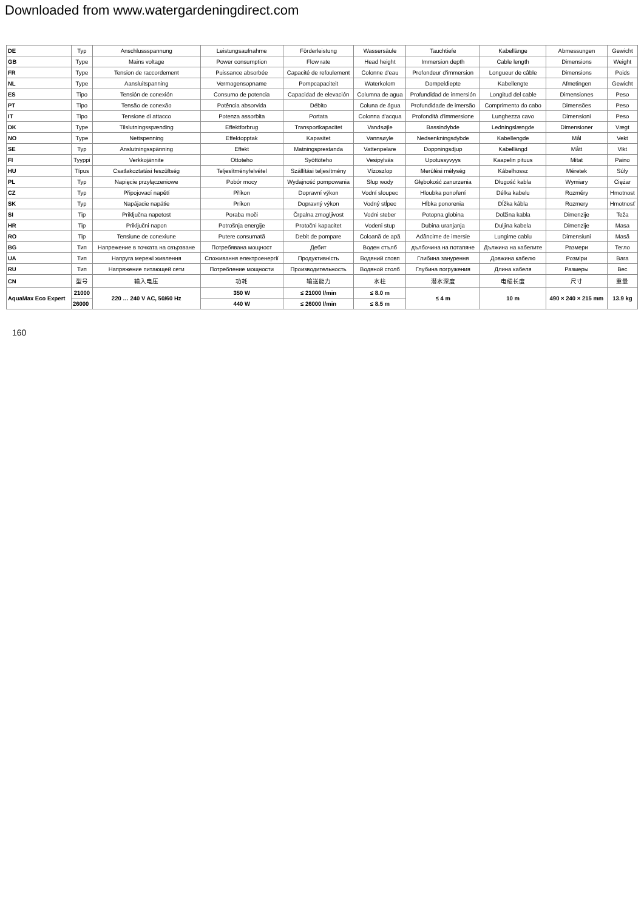Downloaded from www.watergardeningdirect.com
| DE | Typ | Anschlussspannung | Leistungsaufnahme | Förderleistung | Wassersäule | Tauchtiefe | Kabellänge | Abmessungen | Gewicht |
| GB | Type | Mains voltage | Power consumption | Flow rate | Head height | Immersion depth | Cable length | Dimensions | Weight |
| FR | Type | Tension de raccordement | Puissance absorbée | Capacité de refoulement | Colonne d'eau | Profondeur d'immersion | Longueur de câble | Dimensions | Poids |
| NL | Type | Aansluitspanning | Vermogensopname | Pompcapaciteit | Waterkolom | Dompeldiepte | Kabellengte | Afmetingen | Gewicht |
| ES | Tipo | Tensión de conexión | Consumo de potencia | Capacidad de elevación | Columna de agua | Profundidad de inmersión | Longitud del cable | Dimensiones | Peso |
| PT | Tipo | Tensão de conexão | Potência absorvida | Débito | Coluna de água | Profundidade de imersão | Comprimento do cabo | Dimensões | Peso |
| IT | Tipo | Tensione di attacco | Potenza assorbita | Portata | Colonna d'acqua | Profondità d'immersione | Lunghezza cavo | Dimensioni | Peso |
| DK | Type | Tilslutningsspænding | Effektforbrug | Transportkapacitet | Vandsøjle | Bassindybde | Ledningslængde | Dimensioner | Vægt |
| NO | Type | Nettspenning | Effektopptak | Kapasitet | Vannsøyle | Nedsenkningsdybde | Kabellengde | Mål | Vekt |
| SE | Typ | Anslutningsspänning | Effekt | Matningsprestanda | Vattenpelare | Doppningsdjup | Kabellängd | Mått | Vikt |
| FI | Tyyppi | Verkkojännite | Ottoteho | Syöttöteho | Vesipylväs | Upotussyvyys | Kaapelin pituus | Mitat | Paino |
| HU | Típus | Csatlakoztatási feszültség | Teljesítményfelvétel | Szállítási teljesítmény | Vízoszlop | Merülési mélység | Kábelhossz | Méretek | Súly |
| PL | Typ | Napięcie przyłączeniowe | Pobór mocy | Wydajność pompowania | Słup wody | Głębokość zanurzenia | Długość kabla | Wymiary | Ciężar |
| CZ | Typ | Připojovací napětí | Příkon | Dopravní výkon | Vodní sloupec | Hloubka ponoření | Délka kabelu | Rozměry | Hmotnost |
| SK | Typ | Napájacie napätie | Príkon | Dopravný výkon | Vodný stĺpec | Hĺbka ponorenia | Dĺžka kábla | Rozmery | Hmotnosť |
| SI | Tip | Priključna napetost | Poraba moči | Črpalna zmogljivost | Vodni steber | Potopna globina | Dolžina kabla | Dimenzije | Teža |
| HR | Tip | Priključni napon | Potrošnja energije | Protočni kapacitet | Vodeni stup | Dubina uranjanja | Duljina kabela | Dimenzije | Masa |
| RO | Tip | Tensiune de conexiune | Putere consumată | Debit de pompare | Coloană de apă | Adâncime de imersie | Lungime cablu | Dimensiuni | Masă |
| BG | Тип | Напрежение в точката на свързване | Потребявана мощност | Дебит | Воден стълб | дълбочина на потапяне | Дължина на кабелите | Размери | Тегло |
| UA | Тип | Напруга мережі живлення | Споживання електроенергії | Продуктивність | Водяний стовп | Глибина занурення | Довжина кабелю | Розміри | Вага |
| RU | Тип | Напряжение питающей сети | Потребление мощности | Производительность | Водяной столб | Глубина погружения | Длина кабеля | Размеры | Вес |
| CN | 型号 | 输入电压 | 功耗 | 输送能力 | 水柱 | 潜水深度 | 电缆长度 | 尺寸 | 重量 |
| AquaMax Eco Expert | 21000 | 220 … 240 V AC, 50/60 Hz | 350 W | ≤ 21000 l/min | ≤ 8.0 m | ≤ 4 m | 10 m | 490 × 240 × 215 mm | 13.9 kg |
| | 26000 | | 440 W | ≤ 26000 l/min | ≤ 8.5 m | | | | |
160